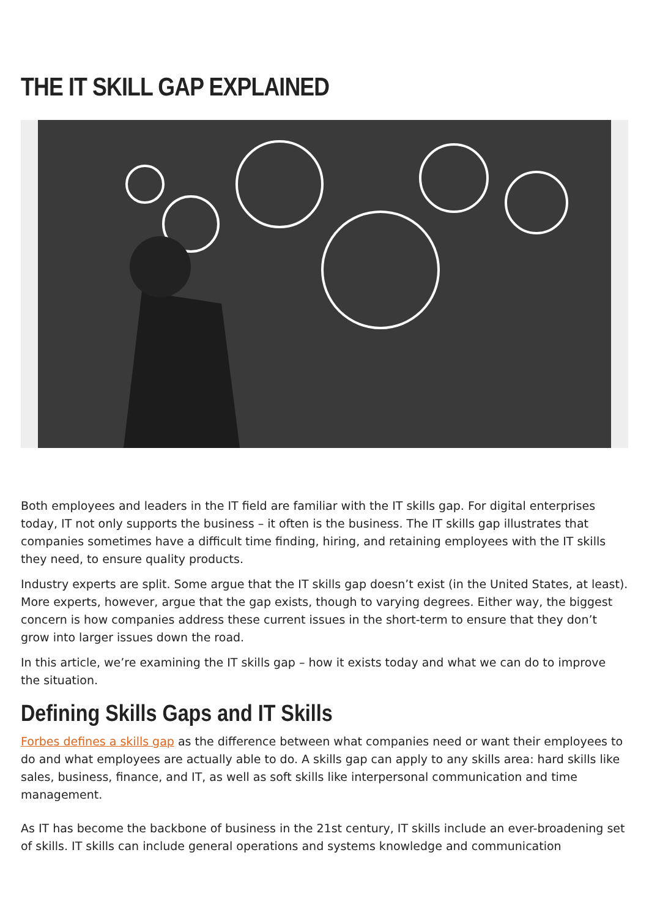THE IT SKILL GAP EXPLAINED
Both employees and leaders in the IT field are familiar with the IT skills gap. For digital enterprises today, IT not only supports the business – it often is the business. The IT skills gap illustrates that companies sometimes have a difficult time finding, hiring, and retaining employees with the IT skills they need, to ensure quality products.
Industry experts are split. Some argue that the IT skills gap doesn’t exist (in the United States, at least). More experts, however, argue that the gap exists, though to varying degrees. Either way, the biggest concern is how companies address these current issues in the short-term to ensure that they don’t grow into larger issues down the road.
In this article, we’re examining the IT skills gap – how it exists today and what we can do to improve the situation.
Defining Skills Gaps and IT Skills
Forbes defines a skills gap as the difference between what companies need or want their employees to do and what employees are actually able to do. A skills gap can apply to any skills area: hard skills like sales, business, finance, and IT, as well as soft skills like interpersonal communication and time management.
As IT has become the backbone of business in the 21st century, IT skills include an ever-broadening set of skills. IT skills can include general operations and systems knowledge and communication